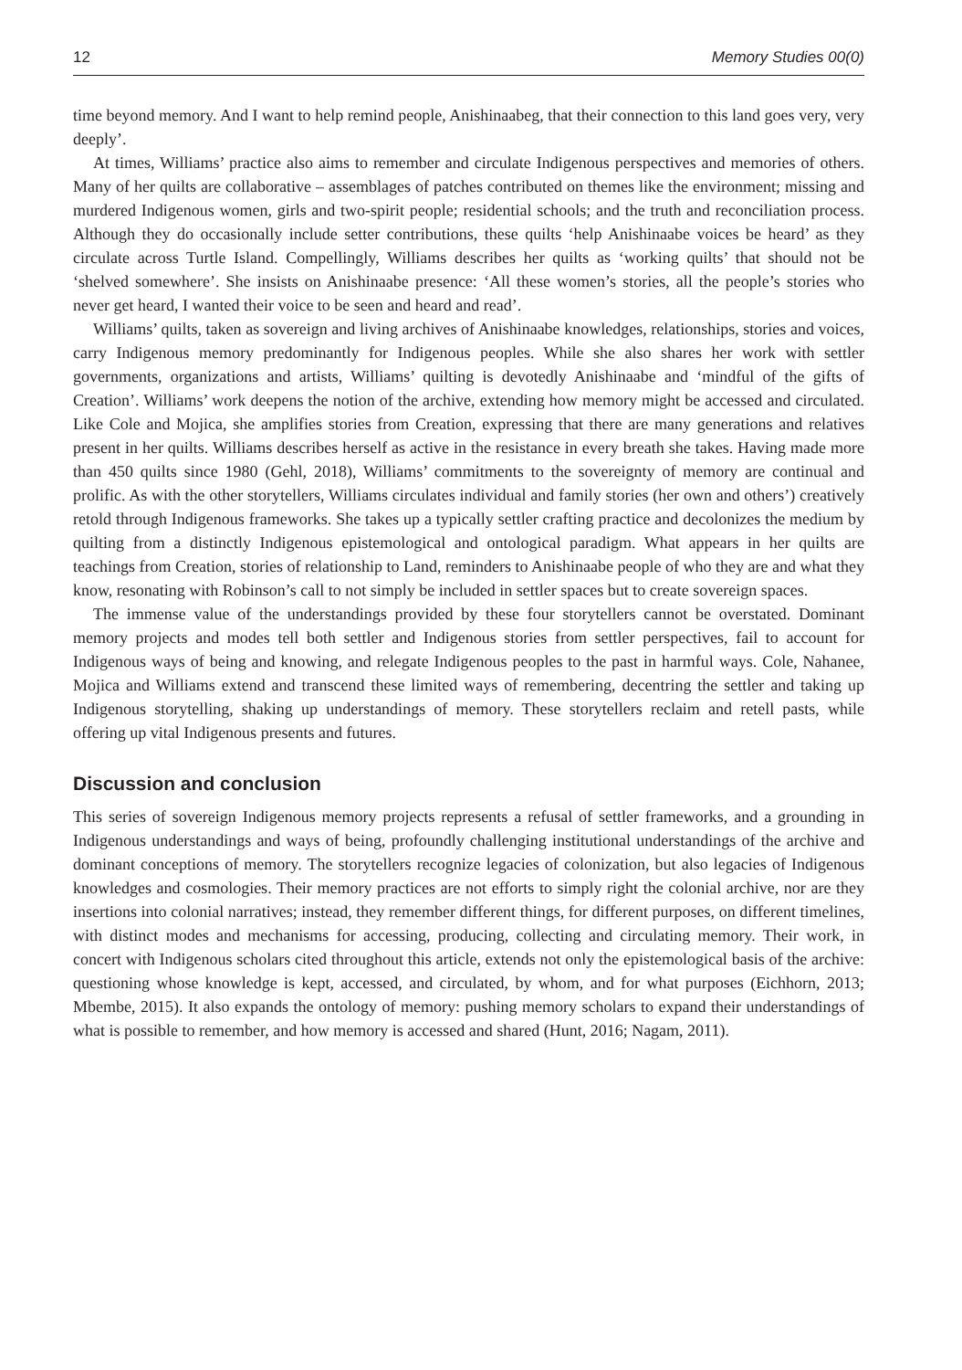12 Memory Studies 00(0)
time beyond memory. And I want to help remind people, Anishinaabeg, that their connection to this land goes very, very deeply’.
At times, Williams’ practice also aims to remember and circulate Indigenous perspectives and memories of others. Many of her quilts are collaborative – assemblages of patches contributed on themes like the environment; missing and murdered Indigenous women, girls and two-spirit people; residential schools; and the truth and reconciliation process. Although they do occasionally include setter contributions, these quilts ‘help Anishinaabe voices be heard’ as they circulate across Turtle Island. Compellingly, Williams describes her quilts as ‘working quilts’ that should not be ‘shelved somewhere’. She insists on Anishinaabe presence: ‘All these women’s stories, all the people’s stories who never get heard, I wanted their voice to be seen and heard and read’.
Williams’ quilts, taken as sovereign and living archives of Anishinaabe knowledges, relationships, stories and voices, carry Indigenous memory predominantly for Indigenous peoples. While she also shares her work with settler governments, organizations and artists, Williams’ quilting is devotedly Anishinaabe and ‘mindful of the gifts of Creation’. Williams’ work deepens the notion of the archive, extending how memory might be accessed and circulated. Like Cole and Mojica, she amplifies stories from Creation, expressing that there are many generations and relatives present in her quilts. Williams describes herself as active in the resistance in every breath she takes. Having made more than 450 quilts since 1980 (Gehl, 2018), Williams’ commitments to the sovereignty of memory are continual and prolific. As with the other storytellers, Williams circulates individual and family stories (her own and others’) creatively retold through Indigenous frameworks. She takes up a typically settler crafting practice and decolonizes the medium by quilting from a distinctly Indigenous epistemological and ontological paradigm. What appears in her quilts are teachings from Creation, stories of relationship to Land, reminders to Anishinaabe people of who they are and what they know, resonating with Robinson’s call to not simply be included in settler spaces but to create sovereign spaces.
The immense value of the understandings provided by these four storytellers cannot be overstated. Dominant memory projects and modes tell both settler and Indigenous stories from settler perspectives, fail to account for Indigenous ways of being and knowing, and relegate Indigenous peoples to the past in harmful ways. Cole, Nahanee, Mojica and Williams extend and transcend these limited ways of remembering, decentring the settler and taking up Indigenous storytelling, shaking up understandings of memory. These storytellers reclaim and retell pasts, while offering up vital Indigenous presents and futures.
Discussion and conclusion
This series of sovereign Indigenous memory projects represents a refusal of settler frameworks, and a grounding in Indigenous understandings and ways of being, profoundly challenging institutional understandings of the archive and dominant conceptions of memory. The storytellers recognize legacies of colonization, but also legacies of Indigenous knowledges and cosmologies. Their memory practices are not efforts to simply right the colonial archive, nor are they insertions into colonial narratives; instead, they remember different things, for different purposes, on different timelines, with distinct modes and mechanisms for accessing, producing, collecting and circulating memory. Their work, in concert with Indigenous scholars cited throughout this article, extends not only the epistemological basis of the archive: questioning whose knowledge is kept, accessed, and circulated, by whom, and for what purposes (Eichhorn, 2013; Mbembe, 2015). It also expands the ontology of memory: pushing memory scholars to expand their understandings of what is possible to remember, and how memory is accessed and shared (Hunt, 2016; Nagam, 2011).